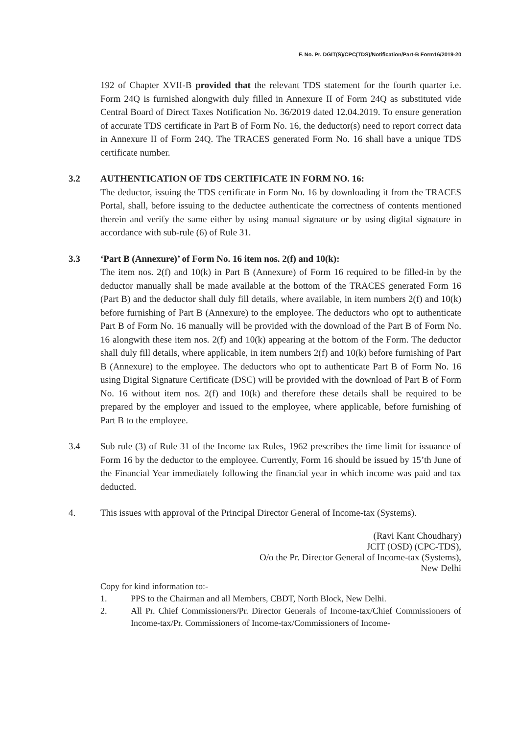F. No. Pr. DGIT(S)/CPC(TDS)/Notification/Part-B Form16/2019-20
192 of Chapter XVII-B provided that the relevant TDS statement for the fourth quarter i.e. Form 24Q is furnished alongwith duly filled in Annexure II of Form 24Q as substituted vide Central Board of Direct Taxes Notification No. 36/2019 dated 12.04.2019. To ensure generation of accurate TDS certificate in Part B of Form No. 16, the deductor(s) need to report correct data in Annexure II of Form 24Q. The TRACES generated Form No. 16 shall have a unique TDS certificate number.
3.2 AUTHENTICATION OF TDS CERTIFICATE IN FORM NO. 16:
The deductor, issuing the TDS certificate in Form No. 16 by downloading it from the TRACES Portal, shall, before issuing to the deductee authenticate the correctness of contents mentioned therein and verify the same either by using manual signature or by using digital signature in accordance with sub-rule (6) of Rule 31.
3.3 ‘Part B (Annexure)’ of Form No. 16 item nos. 2(f) and 10(k):
The item nos. 2(f) and 10(k) in Part B (Annexure) of Form 16 required to be filled-in by the deductor manually shall be made available at the bottom of the TRACES generated Form 16 (Part B) and the deductor shall duly fill details, where available, in item numbers 2(f) and 10(k) before furnishing of Part B (Annexure) to the employee. The deductors who opt to authenticate Part B of Form No. 16 manually will be provided with the download of the Part B of Form No. 16 alongwith these item nos. 2(f) and 10(k) appearing at the bottom of the Form. The deductor shall duly fill details, where applicable, in item numbers 2(f) and 10(k) before furnishing of Part B (Annexure) to the employee. The deductors who opt to authenticate Part B of Form No. 16 using Digital Signature Certificate (DSC) will be provided with the download of Part B of Form No. 16 without item nos. 2(f) and 10(k) and therefore these details shall be required to be prepared by the employer and issued to the employee, where applicable, before furnishing of Part B to the employee.
3.4 Sub rule (3) of Rule 31 of the Income tax Rules, 1962 prescribes the time limit for issuance of Form 16 by the deductor to the employee. Currently, Form 16 should be issued by 15’th June of the Financial Year immediately following the financial year in which income was paid and tax deducted.
4. This issues with approval of the Principal Director General of Income-tax (Systems).
(Ravi Kant Choudhary)
JCIT (OSD) (CPC-TDS),
O/o the Pr. Director General of Income-tax (Systems),
New Delhi
Copy for kind information to:-
1. PPS to the Chairman and all Members, CBDT, North Block, New Delhi.
2. All Pr. Chief Commissioners/Pr. Director Generals of Income-tax/Chief Commissioners of Income-tax/Pr. Commissioners of Income-tax/Commissioners of Income-